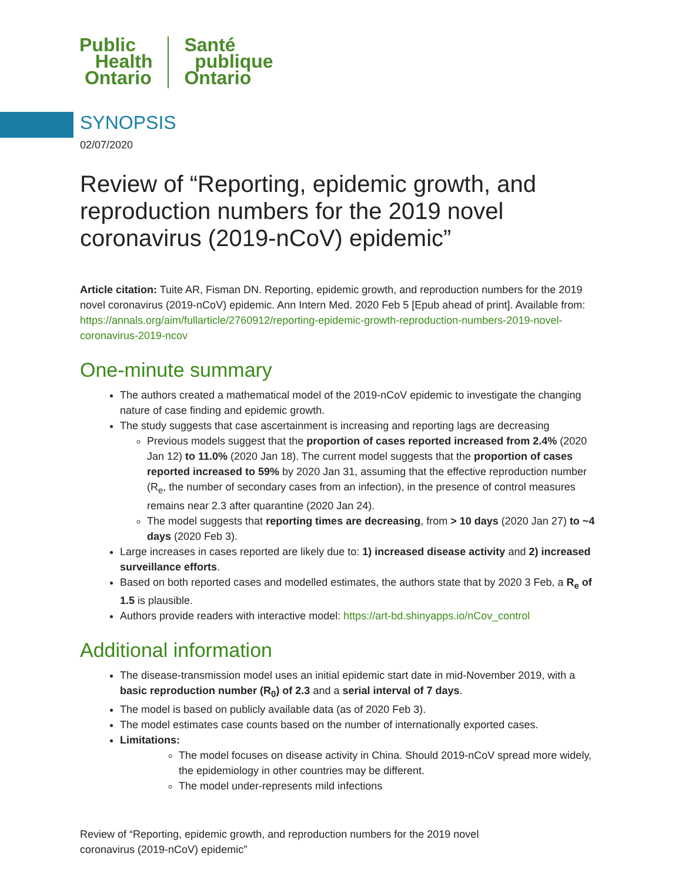Public
Health
Ontario
Santé
publique
Ontario
SYNOPSIS
02/07/2020
Review of “Reporting, epidemic growth, and reproduction numbers for the 2019 novel coronavirus (2019-nCoV) epidemic”
Article citation: Tuite AR, Fisman DN. Reporting, epidemic growth, and reproduction numbers for the 2019 novel coronavirus (2019-nCoV) epidemic. Ann Intern Med. 2020 Feb 5 [Epub ahead of print]. Available from: https://annals.org/aim/fullarticle/2760912/reporting-epidemic-growth-reproduction-numbers-2019-novel-coronavirus-2019-ncov
One-minute summary
The authors created a mathematical model of the 2019-nCoV epidemic to investigate the changing nature of case finding and epidemic growth.
The study suggests that case ascertainment is increasing and reporting lags are decreasing
Previous models suggest that the proportion of cases reported increased from 2.4% (2020 Jan 12) to 11.0% (2020 Jan 18). The current model suggests that the proportion of cases reported increased to 59% by 2020 Jan 31, assuming that the effective reproduction number (R<sub>e</sub>, the number of secondary cases from an infection), in the presence of control measures remains near 2.3 after quarantine (2020 Jan 24).
The model suggests that reporting times are decreasing, from > 10 days (2020 Jan 27) to ~4 days (2020 Feb 3).
Large increases in cases reported are likely due to: 1) increased disease activity and 2) increased surveillance efforts.
Based on both reported cases and modelled estimates, the authors state that by 2020 3 Feb, a R<sub>e</sub> of 1.5 is plausible.
Authors provide readers with interactive model: https://art-bd.shinyapps.io/nCov_control
Additional information
The disease-transmission model uses an initial epidemic start date in mid-November 2019, with a basic reproduction number (R<sub>0</sub>) of 2.3 and a serial interval of 7 days.
The model is based on publicly available data (as of 2020 Feb 3).
The model estimates case counts based on the number of internationally exported cases.
Limitations:
The model focuses on disease activity in China. Should 2019-nCoV spread more widely, the epidemiology in other countries may be different.
The model under-represents mild infections
Review of “Reporting, epidemic growth, and reproduction numbers for the 2019 novel coronavirus (2019-nCoV) epidemic”